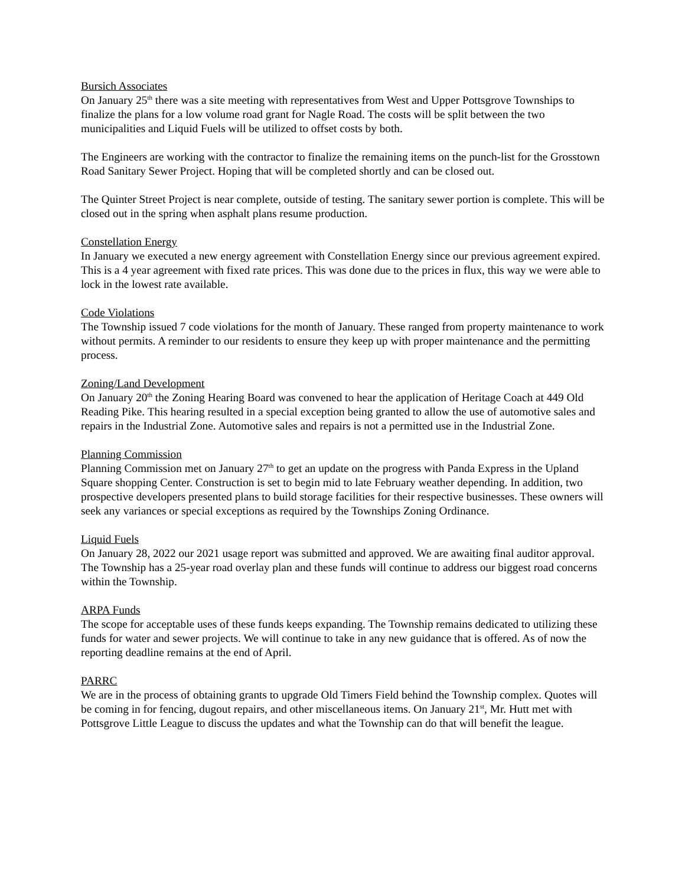Bursich Associates
On January 25<sup>th</sup> there was a site meeting with representatives from West and Upper Pottsgrove Townships to finalize the plans for a low volume road grant for Nagle Road. The costs will be split between the two municipalities and Liquid Fuels will be utilized to offset costs by both.
The Engineers are working with the contractor to finalize the remaining items on the punch-list for the Grosstown Road Sanitary Sewer Project. Hoping that will be completed shortly and can be closed out.
The Quinter Street Project is near complete, outside of testing. The sanitary sewer portion is complete. This will be closed out in the spring when asphalt plans resume production.
Constellation Energy
In January we executed a new energy agreement with Constellation Energy since our previous agreement expired. This is a 4 year agreement with fixed rate prices. This was done due to the prices in flux, this way we were able to lock in the lowest rate available.
Code Violations
The Township issued 7 code violations for the month of January. These ranged from property maintenance to work without permits. A reminder to our residents to ensure they keep up with proper maintenance and the permitting process.
Zoning/Land Development
On January 20<sup>th</sup> the Zoning Hearing Board was convened to hear the application of Heritage Coach at 449 Old Reading Pike. This hearing resulted in a special exception being granted to allow the use of automotive sales and repairs in the Industrial Zone. Automotive sales and repairs is not a permitted use in the Industrial Zone.
Planning Commission
Planning Commission met on January 27<sup>th</sup> to get an update on the progress with Panda Express in the Upland Square shopping Center. Construction is set to begin mid to late February weather depending. In addition, two prospective developers presented plans to build storage facilities for their respective businesses. These owners will seek any variances or special exceptions as required by the Townships Zoning Ordinance.
Liquid Fuels
On January 28, 2022 our 2021 usage report was submitted and approved. We are awaiting final auditor approval. The Township has a 25-year road overlay plan and these funds will continue to address our biggest road concerns within the Township.
ARPA Funds
The scope for acceptable uses of these funds keeps expanding. The Township remains dedicated to utilizing these funds for water and sewer projects. We will continue to take in any new guidance that is offered. As of now the reporting deadline remains at the end of April.
PARRC
We are in the process of obtaining grants to upgrade Old Timers Field behind the Township complex. Quotes will be coming in for fencing, dugout repairs, and other miscellaneous items. On January 21<sup>st</sup>, Mr. Hutt met with Pottsgrove Little League to discuss the updates and what the Township can do that will benefit the league.